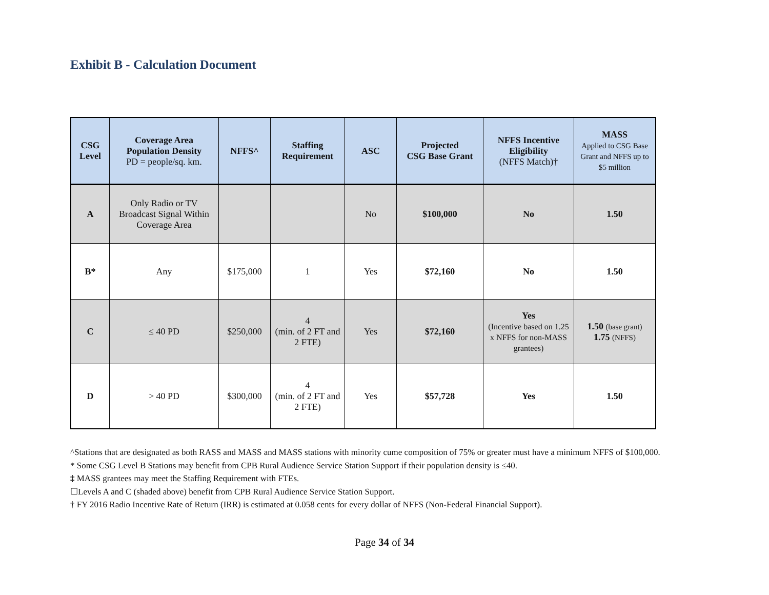Exhibit B - Calculation Document
| CSG Level | Coverage Area Population Density PD = people/sq. km. | NFFS^ | Staffing Requirement | ASC | Projected CSG Base Grant | NFFS Incentive Eligibility (NFFS Match)† | MASS Applied to CSG Base Grant and NFFS up to $5 million |
| --- | --- | --- | --- | --- | --- | --- | --- |
| A | Only Radio or TV Broadcast Signal Within Coverage Area | | | No | $100,000 | No | 1.50 |
| B* | Any | $175,000 | 1 | Yes | $72,160 | No | 1.50 |
| C | ≤ 40 PD | $250,000 | 4 (min. of 2 FT and 2 FTE) | Yes | $72,160 | Yes (Incentive based on 1.25 x NFFS for non-MASS grantees) | 1.50 (base grant) 1.75 (NFFS) |
| D | > 40 PD | $300,000 | 4 (min. of 2 FT and 2 FTE) | Yes | $57,728 | Yes | 1.50 |
^Stations that are designated as both RASS and MASS and MASS stations with minority cume composition of 75% or greater must have a minimum NFFS of $100,000.
* Some CSG Level B Stations may benefit from CPB Rural Audience Service Station Support if their population density is ≤40.
‡ MASS grantees may meet the Staffing Requirement with FTEs.
☐Levels A and C (shaded above) benefit from CPB Rural Audience Service Station Support.
† FY 2016 Radio Incentive Rate of Return (IRR) is estimated at 0.058 cents for every dollar of NFFS (Non-Federal Financial Support).
Page 34 of 34